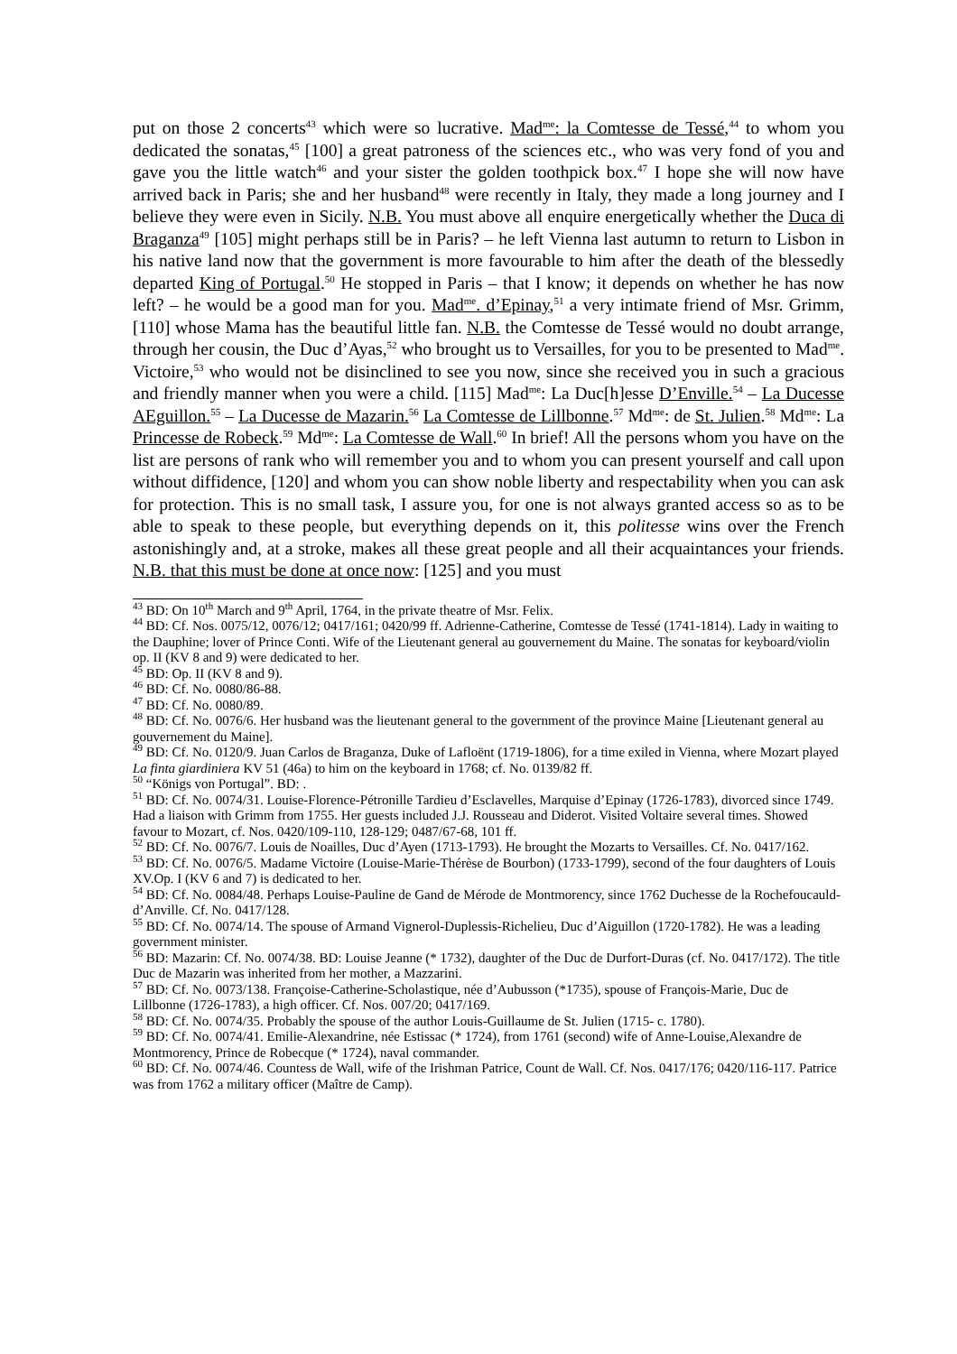put on those 2 concerts<sup>43</sup> which were so lucrative. Mad<sup>me</sup>: la Comtesse de Tessé,<sup>44</sup> to whom you dedicated the sonatas,<sup>45</sup> [100] a great patroness of the sciences etc., who was very fond of you and gave you the little watch<sup>46</sup> and your sister the golden toothpick box.<sup>47</sup> I hope she will now have arrived back in Paris; she and her husband<sup>48</sup> were recently in Italy, they made a long journey and I believe they were even in Sicily. N.B. You must above all enquire energetically whether the Duca di Braganza<sup>49</sup> [105] might perhaps still be in Paris? – he left Vienna last autumn to return to Lisbon in his native land now that the government is more favourable to him after the death of the blessedly departed King of Portugal.<sup>50</sup> He stopped in Paris – that I know; it depends on whether he has now left? – he would be a good man for you. Mad<sup>me</sup>. d’Epinay,<sup>51</sup> a very intimate friend of Msr. Grimm, [110] whose Mama has the beautiful little fan. N.B. the Comtesse de Tessé would no doubt arrange, through her cousin, the Duc d’Ayas,<sup>52</sup> who brought us to Versailles, for you to be presented to Mad<sup>me</sup>. Victoire,<sup>53</sup> who would not be disinclined to see you now, since she received you in such a gracious and friendly manner when you were a child. [115] Mad<sup>me</sup>: La Duc[h]esse D’Enville.<sup>54</sup> – La Ducesse AEguillon.<sup>55</sup> – La Ducesse de Mazarin.<sup>56</sup> La Comtesse de Lillbonne.<sup>57</sup> Md<sup>me</sup>: de St. Julien.<sup>58</sup> Md<sup>me</sup>: La Princesse de Robeck.<sup>59</sup> Md<sup>me</sup>: La Comtesse de Wall.<sup>60</sup> In brief! All the persons whom you have on the list are persons of rank who will remember you and to whom you can present yourself and call upon without diffidence, [120] and whom you can show noble liberty and respectability when you can ask for protection. This is no small task, I assure you, for one is not always granted access so as to be able to speak to these people, but everything depends on it, this politesse wins over the French astonishingly and, at a stroke, makes all these great people and all their acquaintances your friends. N.B. that this must be done at once now: [125] and you must
<sup>43</sup> BD: On 10<sup>th</sup> March and 9<sup>th</sup> April, 1764, in the private theatre of Msr. Felix.
<sup>44</sup> BD: Cf. Nos. 0075/12, 0076/12; 0417/161; 0420/99 ff. Adrienne-Catherine, Comtesse de Tessé (1741-1814). Lady in waiting to the Dauphine; lover of Prince Conti. Wife of the Lieutenant general au gouvernement du Maine. The sonatas for keyboard/violin op. II (KV 8 and 9) were dedicated to her.
<sup>45</sup> BD: Op. II (KV 8 and 9).
<sup>46</sup> BD: Cf. No. 0080/86-88.
<sup>47</sup> BD: Cf. No. 0080/89.
<sup>48</sup> BD: Cf. No. 0076/6. Her husband was the lieutenant general to the government of the province Maine [Lieutenant general au gouvernement du Maine].
<sup>49</sup> BD: Cf. No. 0120/9. Juan Carlos de Braganza, Duke of Lafloënt (1719-1806), for a time exiled in Vienna, where Mozart played La finta giardiniera KV 51 (46a) to him on the keyboard in 1768; cf. No. 0139/82 ff.
<sup>50</sup> “Königs von Portugal”. BD: .
<sup>51</sup> BD: Cf. No. 0074/31. Louise-Florence-Pétronille Tardieu d’Esclavelles, Marquise d’Epinay (1726-1783), divorced since 1749. Had a liaison with Grimm from 1755. Her guests included J.J. Rousseau and Diderot. Visited Voltaire several times. Showed favour to Mozart, cf. Nos. 0420/109-110, 128-129; 0487/67-68, 101 ff.
<sup>52</sup> BD: Cf. No. 0076/7. Louis de Noailles, Duc d’Ayen (1713-1793). He brought the Mozarts to Versailles. Cf. No. 0417/162.
<sup>53</sup> BD: Cf. No. 0076/5. Madame Victoire (Louise-Marie-Thérèse de Bourbon) (1733-1799), second of the four daughters of Louis XV.Op. I (KV 6 and 7) is dedicated to her.
<sup>54</sup> BD: Cf. No. 0084/48. Perhaps Louise-Pauline de Gand de Mérode de Montmorency, since 1762 Duchesse de la Rochefoucauld-d’Anville. Cf. No. 0417/128.
<sup>55</sup> BD: Cf. No. 0074/14. The spouse of Armand Vignerol-Duplessis-Richelieu, Duc d’Aiguillon (1720-1782). He was a leading government minister.
<sup>56</sup> BD: Mazarin: Cf. No. 0074/38. BD: Louise Jeanne (* 1732), daughter of the Duc de Durfort-Duras (cf. No. 0417/172). The title Duc de Mazarin was inherited from her mother, a Mazzarini.
<sup>57</sup> BD: Cf. No. 0073/138. Françoise-Catherine-Scholastique, née d’Aubusson (*1735), spouse of François-Marie, Duc de Lillbonne (1726-1783), a high officer. Cf. Nos. 007/20; 0417/169.
<sup>58</sup> BD: Cf. No. 0074/35. Probably the spouse of the author Louis-Guillaume de St. Julien (1715- c. 1780).
<sup>59</sup> BD: Cf. No. 0074/41. Emilie-Alexandrine, née Estissac (* 1724), from 1761 (second) wife of Anne-Louise,Alexandre de Montmorency, Prince de Robecque (* 1724), naval commander.
<sup>60</sup> BD: Cf. No. 0074/46. Countess de Wall, wife of the Irishman Patrice, Count de Wall. Cf. Nos. 0417/176; 0420/116-117. Patrice was from 1762 a military officer (Maître de Camp).